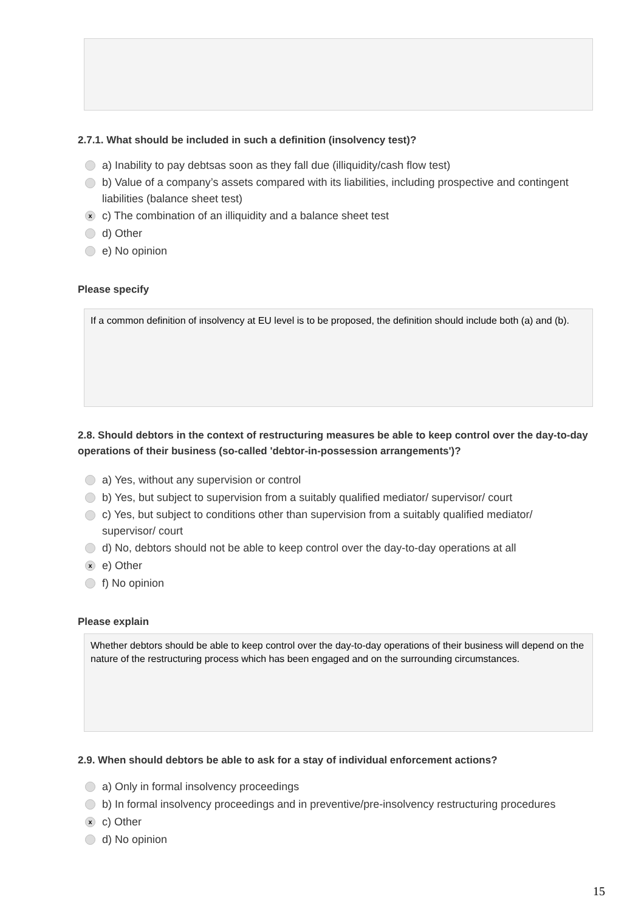2.7.1. What should be included in such a definition (insolvency test)?
a) Inability to pay debtsas soon as they fall due (illiquidity/cash flow test)
b) Value of a company’s assets compared with its liabilities, including prospective and contingent liabilities (balance sheet test)
x c) The combination of an illiquidity and a balance sheet test
d) Other
e) No opinion
Please specify
If a common definition of insolvency at EU level is to be proposed, the definition should include both (a) and (b).
2.8. Should debtors in the context of restructuring measures be able to keep control over the day-to-day operations of their business (so-called 'debtor-in-possession arrangements')?
a) Yes, without any supervision or control
b) Yes, but subject to supervision from a suitably qualified mediator/ supervisor/ court
c) Yes, but subject to conditions other than supervision from a suitably qualified mediator/ supervisor/ court
d) No, debtors should not be able to keep control over the day-to-day operations at all
x e) Other
f) No opinion
Please explain
Whether debtors should be able to keep control over the day-to-day operations of their business will depend on the nature of the restructuring process which has been engaged and on the surrounding circumstances.
2.9. When should debtors be able to ask for a stay of individual enforcement actions?
a) Only in formal insolvency proceedings
b) In formal insolvency proceedings and in preventive/pre-insolvency restructuring procedures
x c) Other
d) No opinion
15